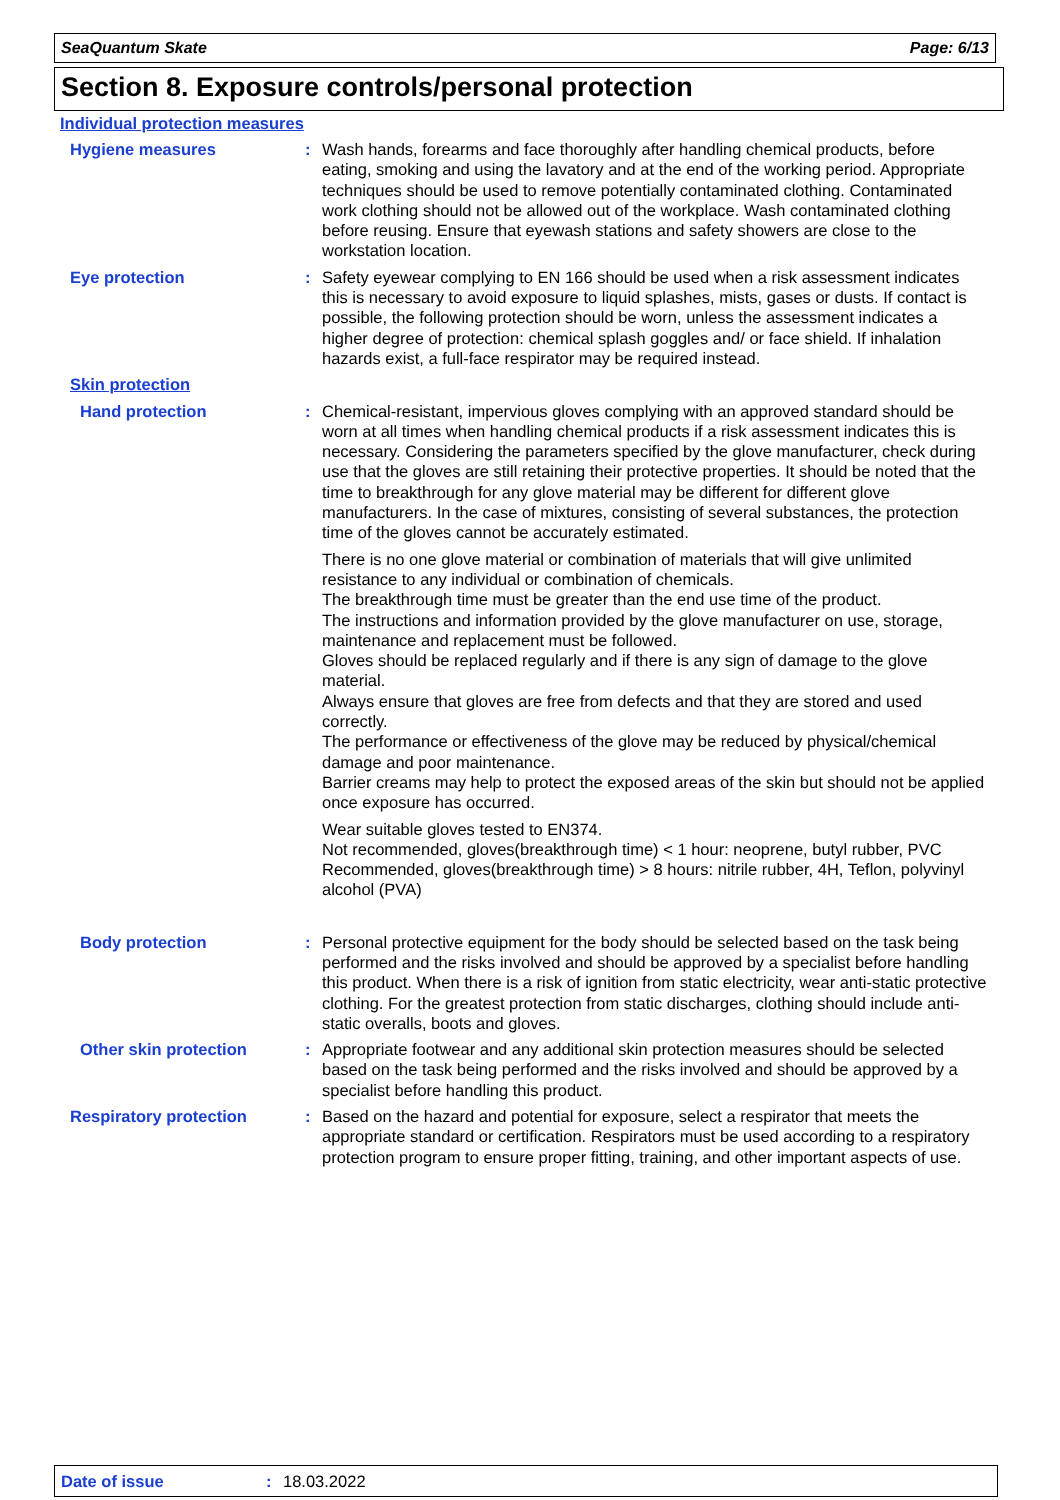SeaQuantum Skate Page: 6/13
Section 8. Exposure controls/personal protection
Individual protection measures
Hygiene measures : Wash hands, forearms and face thoroughly after handling chemical products, before eating, smoking and using the lavatory and at the end of the working period. Appropriate techniques should be used to remove potentially contaminated clothing. Contaminated work clothing should not be allowed out of the workplace. Wash contaminated clothing before reusing. Ensure that eyewash stations and safety showers are close to the workstation location.
Eye protection : Safety eyewear complying to EN 166 should be used when a risk assessment indicates this is necessary to avoid exposure to liquid splashes, mists, gases or dusts. If contact is possible, the following protection should be worn, unless the assessment indicates a higher degree of protection: chemical splash goggles and/ or face shield. If inhalation hazards exist, a full-face respirator may be required instead.
Skin protection
Hand protection : Chemical-resistant, impervious gloves complying with an approved standard should be worn at all times when handling chemical products if a risk assessment indicates this is necessary. Considering the parameters specified by the glove manufacturer, check during use that the gloves are still retaining their protective properties. It should be noted that the time to breakthrough for any glove material may be different for different glove manufacturers. In the case of mixtures, consisting of several substances, the protection time of the gloves cannot be accurately estimated.
There is no one glove material or combination of materials that will give unlimited resistance to any individual or combination of chemicals.
The breakthrough time must be greater than the end use time of the product.
The instructions and information provided by the glove manufacturer on use, storage, maintenance and replacement must be followed.
Gloves should be replaced regularly and if there is any sign of damage to the glove material.
Always ensure that gloves are free from defects and that they are stored and used correctly.
The performance or effectiveness of the glove may be reduced by physical/chemical damage and poor maintenance.
Barrier creams may help to protect the exposed areas of the skin but should not be applied once exposure has occurred.
Wear suitable gloves tested to EN374.
Not recommended, gloves(breakthrough time) < 1 hour: neoprene, butyl rubber, PVC
Recommended, gloves(breakthrough time) > 8 hours: nitrile rubber, 4H, Teflon, polyvinyl alcohol (PVA)
Body protection : Personal protective equipment for the body should be selected based on the task being performed and the risks involved and should be approved by a specialist before handling this product. When there is a risk of ignition from static electricity, wear anti-static protective clothing. For the greatest protection from static discharges, clothing should include anti-static overalls, boots and gloves.
Other skin protection : Appropriate footwear and any additional skin protection measures should be selected based on the task being performed and the risks involved and should be approved by a specialist before handling this product.
Respiratory protection : Based on the hazard and potential for exposure, select a respirator that meets the appropriate standard or certification. Respirators must be used according to a respiratory protection program to ensure proper fitting, training, and other important aspects of use.
Date of issue: 18.03.2022